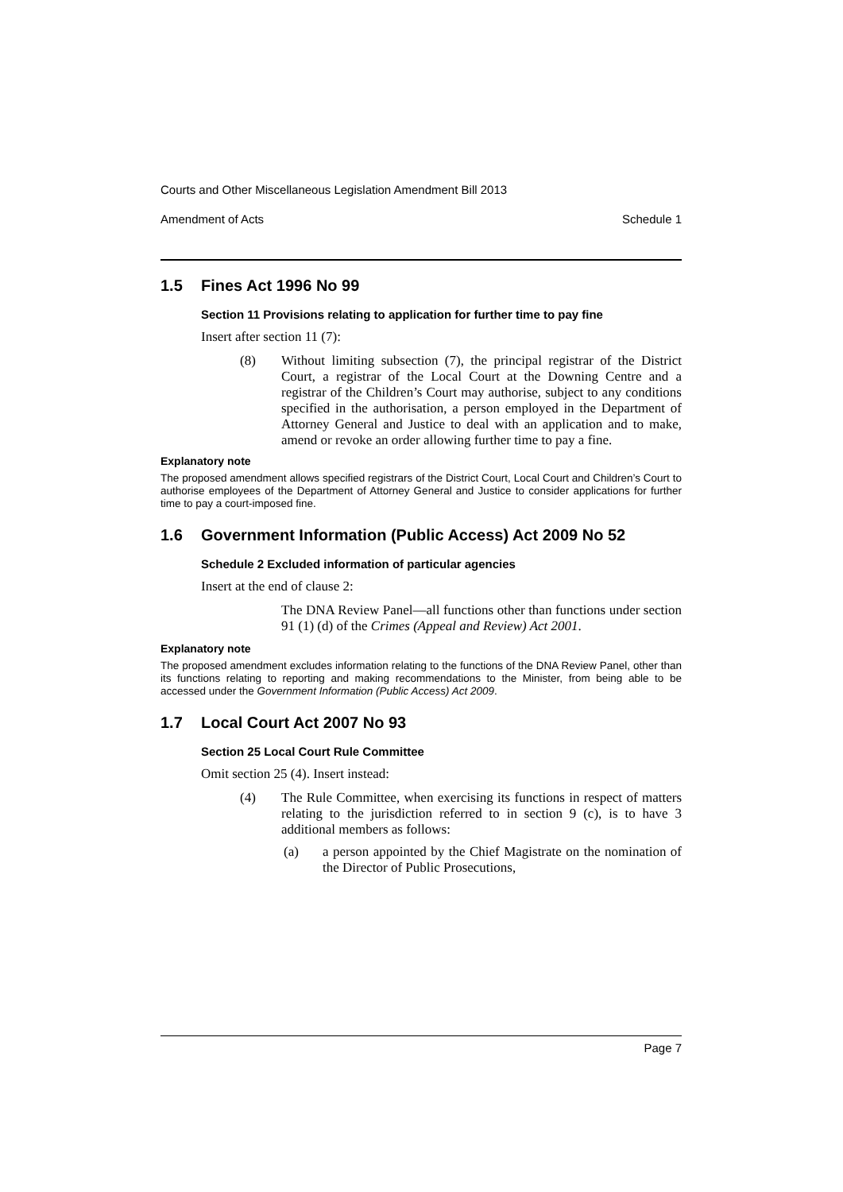Courts and Other Miscellaneous Legislation Amendment Bill 2013
Amendment of Acts Schedule 1
1.5 Fines Act 1996 No 99
Section 11 Provisions relating to application for further time to pay fine
Insert after section 11 (7):
(8) Without limiting subsection (7), the principal registrar of the District Court, a registrar of the Local Court at the Downing Centre and a registrar of the Children’s Court may authorise, subject to any conditions specified in the authorisation, a person employed in the Department of Attorney General and Justice to deal with an application and to make, amend or revoke an order allowing further time to pay a fine.
Explanatory note
The proposed amendment allows specified registrars of the District Court, Local Court and Children’s Court to authorise employees of the Department of Attorney General and Justice to consider applications for further time to pay a court-imposed fine.
1.6 Government Information (Public Access) Act 2009 No 52
Schedule 2 Excluded information of particular agencies
Insert at the end of clause 2:
The DNA Review Panel—all functions other than functions under section 91 (1) (d) of the Crimes (Appeal and Review) Act 2001.
Explanatory note
The proposed amendment excludes information relating to the functions of the DNA Review Panel, other than its functions relating to reporting and making recommendations to the Minister, from being able to be accessed under the Government Information (Public Access) Act 2009.
1.7 Local Court Act 2007 No 93
Section 25 Local Court Rule Committee
Omit section 25 (4). Insert instead:
(4) The Rule Committee, when exercising its functions in respect of matters relating to the jurisdiction referred to in section 9 (c), is to have 3 additional members as follows:
(a) a person appointed by the Chief Magistrate on the nomination of the Director of Public Prosecutions,
Page 7